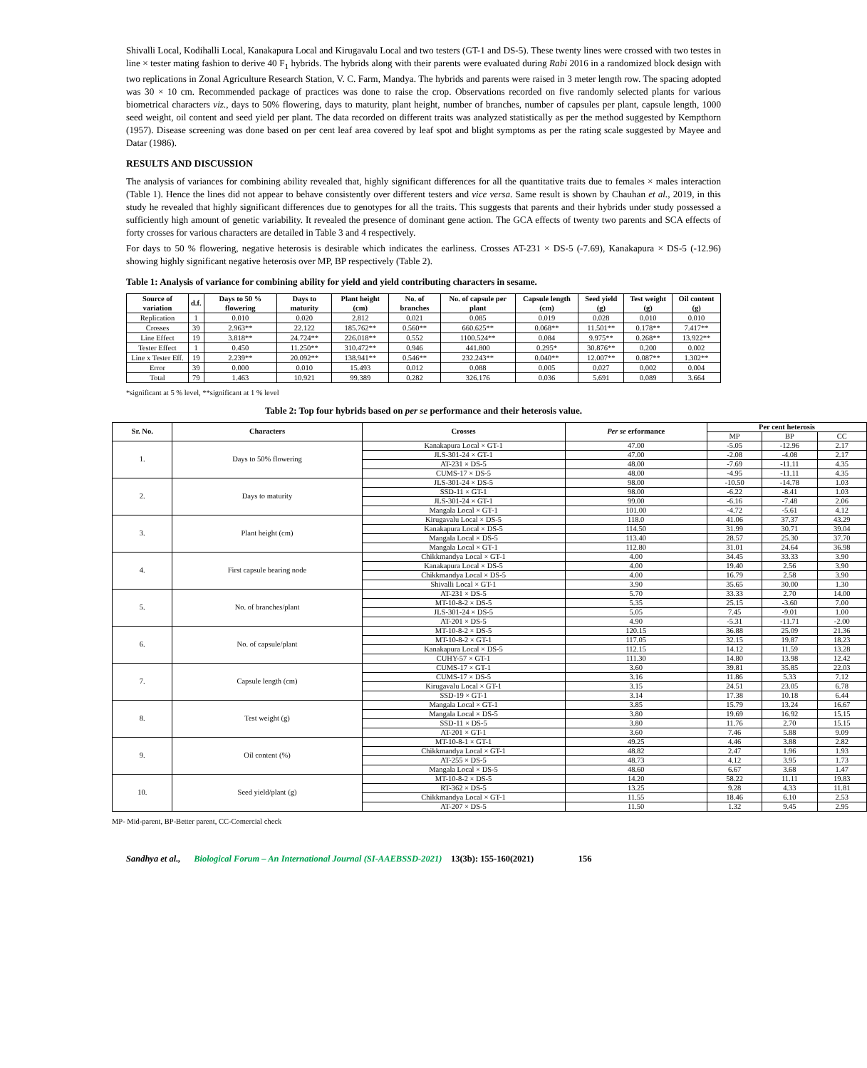Shivalli Local, Kodihalli Local, Kanakapura Local and Kirugavalu Local and two testers (GT-1 and DS-5). These twenty lines were crossed with two testes in line × tester mating fashion to derive 40 F<sub>1</sub> hybrids. The hybrids along with their parents were evaluated during Rabi 2016 in a randomized block design with two replications in Zonal Agriculture Research Station, V. C. Farm, Mandya. The hybrids and parents were raised in 3 meter length row. The spacing adopted was 30 × 10 cm. Recommended package of practices was done to raise the crop. Observations recorded on five randomly selected plants for various biometrical characters viz., days to 50% flowering, days to maturity, plant height, number of branches, number of capsules per plant, capsule length, 1000 seed weight, oil content and seed yield per plant. The data recorded on different traits was analyzed statistically as per the method suggested by Kempthorn (1957). Disease screening was done based on per cent leaf area covered by leaf spot and blight symptoms as per the rating scale suggested by Mayee and Datar (1986).
RESULTS AND DISCUSSION
The analysis of variances for combining ability revealed that, highly significant differences for all the quantitative traits due to females × males interaction (Table 1). Hence the lines did not appear to behave consistently over different testers and vice versa. Same result is shown by Chauhan et al., 2019, in this study he revealed that highly significant differences due to genotypes for all the traits. This suggests that parents and their hybrids under study possessed a sufficiently high amount of genetic variability. It revealed the presence of dominant gene action. The GCA effects of twenty two parents and SCA effects of forty crosses for various characters are detailed in Table 3 and 4 respectively.
For days to 50 % flowering, negative heterosis is desirable which indicates the earliness. Crosses AT-231 × DS-5 (-7.69), Kanakapura × DS-5 (-12.96) showing highly significant negative heterosis over MP, BP respectively (Table 2).
Table 1: Analysis of variance for combining ability for yield and yield contributing characters in sesame.
| Source of variation | d.f. | Days to 50 % flowering | Days to maturity | Plant height (cm) | No. of branches | No. of capsule per plant | Capsule length (cm) | Seed yield (g) | Test weight (g) | Oil content (g) |
| --- | --- | --- | --- | --- | --- | --- | --- | --- | --- | --- |
| Replication | 1 | 0.010 | 0.020 | 2.812 | 0.021 | 0.085 | 0.019 | 0.028 | 0.010 | 0.010 |
| Crosses | 39 | 2.963** | 22.122 | 185.762** | 0.560** | 660.625** | 0.068** | 11.501** | 0.178** | 7.417** |
| Line Effect | 19 | 3.818** | 24.724** | 226.018** | 0.552 | 1100.524** | 0.084 | 9.975** | 0.268** | 13.922** |
| Tester Effect | 1 | 0.450 | 11.250** | 310.472** | 0.946 | 441.800 | 0.295* | 30.876** | 0.200 | 0.002 |
| Line x Tester Eff. | 19 | 2.239** | 20.092** | 138.941** | 0.546** | 232.243** | 0.040** | 12.007** | 0.087** | 1.302** |
| Error | 39 | 0.000 | 0.010 | 15.493 | 0.012 | 0.088 | 0.005 | 0.027 | 0.002 | 0.004 |
| Total | 79 | 1.463 | 10.921 | 99.389 | 0.282 | 326.176 | 0.036 | 5.691 | 0.089 | 3.664 |
*significant at 5 % level, **significant at 1 % level
Table 2: Top four hybrids based on per se performance and their heterosis value.
| Sr. No. | Characters | Crosses | Per se erformance | Per cent heterosis | | |
| --- | --- | --- | --- | --- | --- | --- |
| | | | | MP | BP | CC |
| 1. | Days to 50% flowering | Kanakapura Local × GT-1 | 47.00 | -5.05 | -12.96 | 2.17 |
| | | JLS-301-24 × GT-1 | 47.00 | -2.08 | -4.08 | 2.17 |
| | | AT-231 × DS-5 | 48.00 | -7.69 | -11.11 | 4.35 |
| | | CUMS-17 × DS-5 | 48.00 | -4.95 | -11.11 | 4.35 |
| 2. | Days to maturity | JLS-301-24 × DS-5 | 98.00 | -10.50 | -14.78 | 1.03 |
| | | SSD-11 × GT-1 | 98.00 | -6.22 | -8.41 | 1.03 |
| | | JLS-301-24 × GT-1 | 99.00 | -6.16 | -7.48 | 2.06 |
| | | Mangala Local × GT-1 | 101.00 | -4.72 | -5.61 | 4.12 |
| 3. | Plant height (cm) | Kirugavalu Local × DS-5 | 118.0 | 41.06 | 37.37 | 43.29 |
| | | Kanakapura Local × DS-5 | 114.50 | 31.99 | 30.71 | 39.04 |
| | | Mangala Local × DS-5 | 113.40 | 28.57 | 25.30 | 37.70 |
| | | Mangala Local × GT-1 | 112.80 | 31.01 | 24.64 | 36.98 |
| 4. | First capsule bearing node | Chikkmandya Local × GT-1 | 4.00 | 34.45 | 33.33 | 3.90 |
| | | Kanakapura Local × DS-5 | 4.00 | 19.40 | 2.56 | 3.90 |
| | | Chikkmandya Local × DS-5 | 4.00 | 16.79 | 2.58 | 3.90 |
| | | Shivalli Local × GT-1 | 3.90 | 35.65 | 30.00 | 1.30 |
| 5. | No. of branches/plant | AT-231 × DS-5 | 5.70 | 33.33 | 2.70 | 14.00 |
| | | MT-10-8-2 × DS-5 | 5.35 | 25.15 | -3.60 | 7.00 |
| | | JLS-301-24 × DS-5 | 5.05 | 7.45 | -9.01 | 1.00 |
| | | AT-201 × DS-5 | 4.90 | -5.31 | -11.71 | -2.00 |
| 6. | No. of capsule/plant | MT-10-8-2 × DS-5 | 120.15 | 36.88 | 25.09 | 21.36 |
| | | MT-10-8-2 × GT-1 | 117.05 | 32.15 | 19.87 | 18.23 |
| | | Kanakapura Local × DS-5 | 112.15 | 14.12 | 11.59 | 13.28 |
| | | CUHY-57 × GT-1 | 111.30 | 14.80 | 13.98 | 12.42 |
| 7. | Capsule length (cm) | CUMS-17 × GT-1 | 3.60 | 39.81 | 35.85 | 22.03 |
| | | CUMS-17 × DS-5 | 3.16 | 11.86 | 5.33 | 7.12 |
| | | Kirugavalu Local × GT-1 | 3.15 | 24.51 | 23.05 | 6.78 |
| | | SSD-19 × GT-1 | 3.14 | 17.38 | 10.18 | 6.44 |
| 8. | Test weight (g) | Mangala Local × GT-1 | 3.85 | 15.79 | 13.24 | 16.67 |
| | | Mangala Local × DS-5 | 3.80 | 19.69 | 16.92 | 15.15 |
| | | SSD-11 × DS-5 | 3.80 | 11.76 | 2.70 | 15.15 |
| | | AT-201 × GT-1 | 3.60 | 7.46 | 5.88 | 9.09 |
| 9. | Oil content (%) | MT-10-8-1 × GT-1 | 49.25 | 4.46 | 3.88 | 2.82 |
| | | Chikkmandya Local × GT-1 | 48.82 | 2.47 | 1.96 | 1.93 |
| | | AT-255 × DS-5 | 48.73 | 4.12 | 3.95 | 1.73 |
| | | Mangala Local × DS-5 | 48.60 | 6.67 | 3.68 | 1.47 |
| 10. | Seed yield/plant (g) | MT-10-8-2 × DS-5 | 14.20 | 58.22 | 11.11 | 19.83 |
| | | RT-362 × DS-5 | 13.25 | 9.28 | 4.33 | 11.81 |
| | | Chikkmandya Local × GT-1 | 11.55 | 18.46 | 6.10 | 2.53 |
| | | AT-207 × DS-5 | 11.50 | 1.32 | 9.45 | 2.95 |
MP- Mid-parent, BP-Better parent, CC-Comercial check
Sandhya et al., Biological Forum – An International Journal (SI-AAEBSSD-2021) 13(3b): 155-160(2021) 156